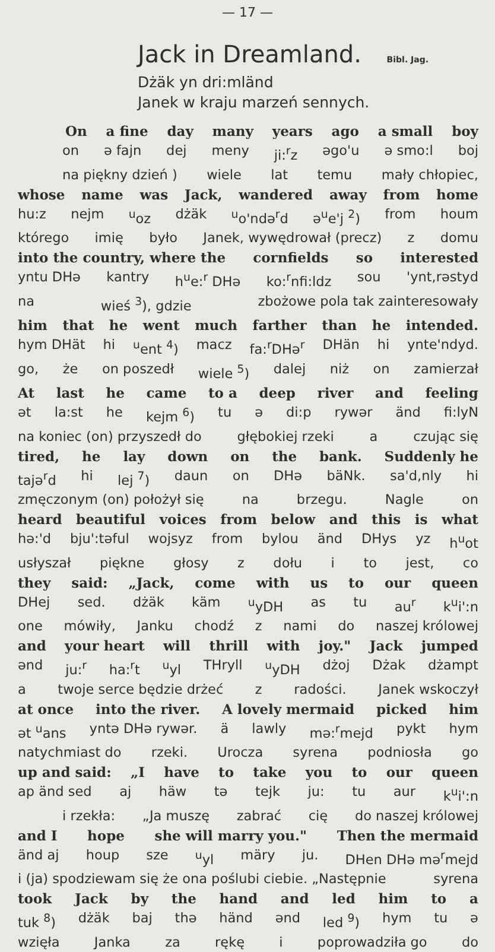— 17 —
Jack in Dreamland. Bibl. Jag.
Dżäk yn dri:mländ
Janek w kraju marzeń sennych.
On a fine day many years ago a small boy
on ə fajn dej meny ji:<sup>r</sup>z əgo'u ə smo:l boj
na piękny dzień ) wiele lat temu mały chłopiec,
whose name was Jack, wandered away from home
hu:z nejm <sup>u</sup>oz dżäk <sup>u</sup>o'ndə<sup>r</sup>d ə<sup>u</sup>e'j <sup>2</sup>) from houm
którego imię było Janek, wywędrował (precz) z domu
into the country, where the cornfields so interested
yntu DHə kantry h<sup>u</sup>e:<sup>r</sup> DHə ko:<sup>r</sup>nfi:ldz sou 'ynt,rəstyd
na wieś <sup>3</sup>), gdzie zbożowe pola tak zainteresowały
him that he went much farther than he intended.
hym DHät hi <sup>u</sup>ent <sup>4</sup>) macz fa:<sup>r</sup>DHə<sup>r</sup> DHän hi ynte'ndyd.
go, że on poszedł wiele <sup>5</sup>) dalej niż on zamierzał
At last he came to a deep river and feeling
ət la:st he kejm <sup>6</sup>) tu ə di:p rywər änd fi:lyN
na koniec (on) przyszedł do głębokiej rzeki a czując się
tired, he lay down on the bank. Suddenly he
tajə<sup>r</sup>d hi lej <sup>7</sup>) daun on DHə bäNk. sa'd,nly hi
zmęczonym (on) położył się na brzegu. Nagle on
heard beautiful voices from below and this is what
hə:'d bju':təful wojsyz from bylou änd DHys yz h<sup>u</sup>ot
usłyszał piękne głosy z dołu i to jest, co
they said: „Jack, come with us to our queen
DHej sed. dżäk käm <sup>u</sup>yDH as tu au<sup>r</sup> k<sup>u</sup>i':n
one mówiły, Janku chodź z nami do naszej królowej
and your heart will thrill with joy." Jack jumped
ənd ju:<sup>r</sup> ha:<sup>r</sup>t <sup>u</sup>yl THryll <sup>u</sup>yDH dżoj Dżak dżampt
a twoje serce będzie drżeć z radości. Janek wskoczył
at once into the river. A lovely mermaid picked him
ət <sup>u</sup>ans yntə DHə rywər. ä lawly mə:<sup>r</sup>mejd pykt hym
natychmiast do rzeki. Urocza syrena podniosła go
up and said: „I have to take you to our queen
ap änd sed aj häw tə tejk ju: tu aur k<sup>u</sup>i':n
i rzekła: „Ja muszę zabrać cię do naszej królowej
and I hope she will marry you." Then the mermaid
änd aj houp sze <sup>u</sup>yl märy ju. DHen DHə mə<sup>r</sup>mejd
i (ja) spodziewam się że ona poślubi ciebie. „Następnie syrena
took Jack by the hand and led him to a
tuk <sup>8</sup>) dżäk baj thə händ ənd led <sup>9</sup>) hym tu ə
wzięła Janka za rękę i poprowadziła go do